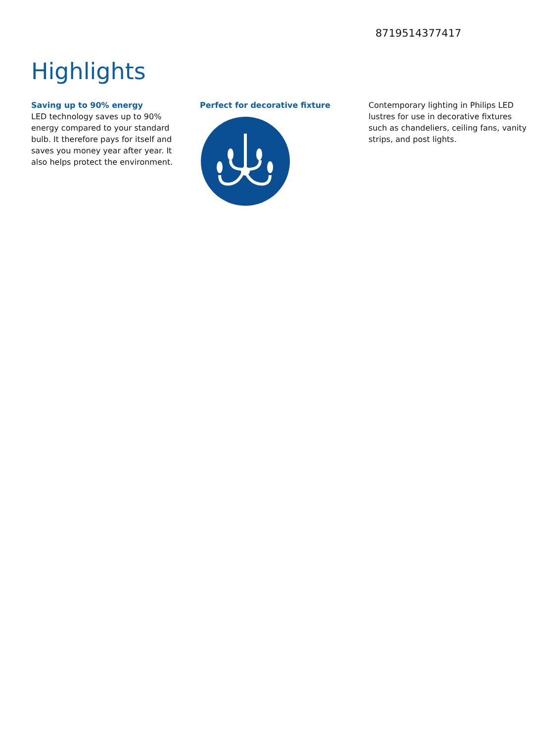8719514377417
Highlights
Saving up to 90% energy
LED technology saves up to 90% energy compared to your standard bulb. It therefore pays for itself and saves you money year after year. It also helps protect the environment.
Perfect for decorative fixture Contemporary lighting in Philips LED lustres for use in decorative fixtures such as chandeliers, ceiling fans, vanity strips, and post lights.